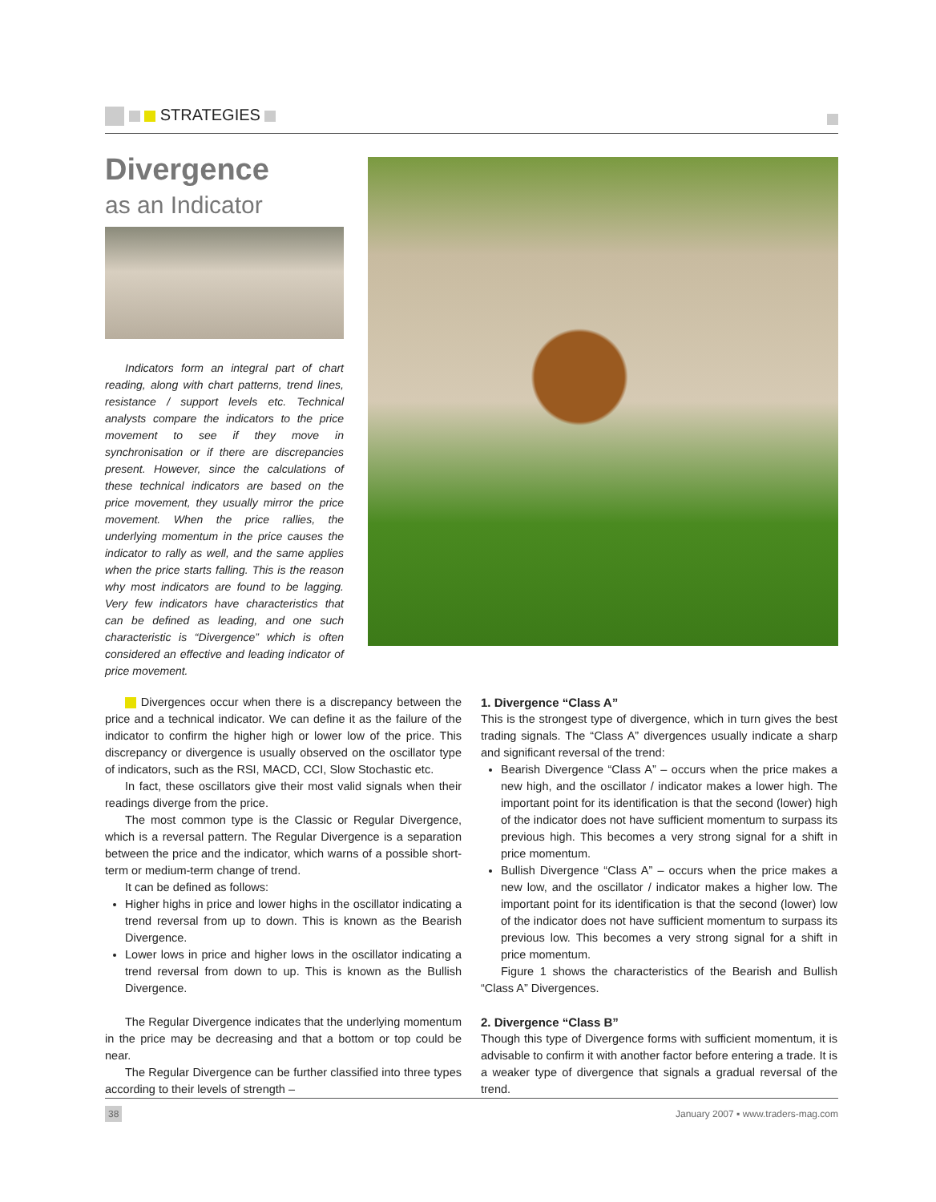STRATEGIES
Divergence
as an Indicator
Indicators form an integral part of chart reading, along with chart patterns, trend lines, resistance / support levels etc. Technical analysts compare the indicators to the price movement to see if they move in synchronisation or if there are discrepancies present. However, since the calculations of these technical indicators are based on the price movement, they usually mirror the price movement. When the price rallies, the underlying momentum in the price causes the indicator to rally as well, and the same applies when the price starts falling. This is the reason why most indicators are found to be lagging. Very few indicators have characteristics that can be defined as leading, and one such characteristic is “Divergence” which is often considered an effective and leading indicator of price movement.
Divergences occur when there is a discrepancy between the price and a technical indicator. We can define it as the failure of the indicator to confirm the higher high or lower low of the price. This discrepancy or divergence is usually observed on the oscillator type of indicators, such as the RSI, MACD, CCI, Slow Stochastic etc.
In fact, these oscillators give their most valid signals when their readings diverge from the price.
The most common type is the Classic or Regular Divergence, which is a reversal pattern. The Regular Divergence is a separation between the price and the indicator, which warns of a possible short-term or medium-term change of trend.
It can be defined as follows:
Higher highs in price and lower highs in the oscillator indicating a trend reversal from up to down. This is known as the Bearish Divergence.
Lower lows in price and higher lows in the oscillator indicating a trend reversal from down to up. This is known as the Bullish Divergence.
The Regular Divergence indicates that the underlying momentum in the price may be decreasing and that a bottom or top could be near.
The Regular Divergence can be further classified into three types according to their levels of strength –
1. Divergence “Class A”
This is the strongest type of divergence, which in turn gives the best trading signals. The “Class A” divergences usually indicate a sharp and significant reversal of the trend:
Bearish Divergence “Class A” – occurs when the price makes a new high, and the oscillator / indicator makes a lower high. The important point for its identification is that the second (lower) high of the indicator does not have sufficient momentum to surpass its previous high. This becomes a very strong signal for a shift in price momentum.
Bullish Divergence “Class A” – occurs when the price makes a new low, and the oscillator / indicator makes a higher low. The important point for its identification is that the second (lower) low of the indicator does not have sufficient momentum to surpass its previous low. This becomes a very strong signal for a shift in price momentum.
Figure 1 shows the characteristics of the Bearish and Bullish “Class A” Divergences.
2. Divergence “Class B”
Though this type of Divergence forms with sufficient momentum, it is advisable to confirm it with another factor before entering a trade. It is a weaker type of divergence that signals a gradual reversal of the trend.
38 January 2007 ▪ www.traders-mag.com